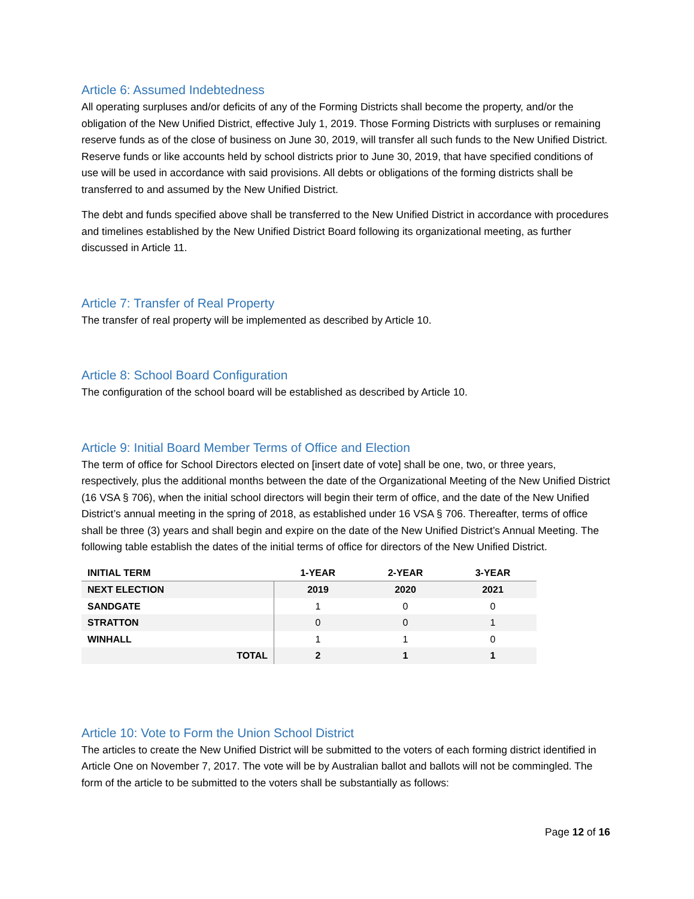Article 6: Assumed Indebtedness
All operating surpluses and/or deficits of any of the Forming Districts shall become the property, and/or the obligation of the New Unified District, effective July 1, 2019. Those Forming Districts with surpluses or remaining reserve funds as of the close of business on June 30, 2019, will transfer all such funds to the New Unified District. Reserve funds or like accounts held by school districts prior to June 30, 2019, that have specified conditions of use will be used in accordance with said provisions. All debts or obligations of the forming districts shall be transferred to and assumed by the New Unified District.
The debt and funds specified above shall be transferred to the New Unified District in accordance with procedures and timelines established by the New Unified District Board following its organizational meeting, as further discussed in Article 11.
Article 7: Transfer of Real Property
The transfer of real property will be implemented as described by Article 10.
Article 8: School Board Configuration
The configuration of the school board will be established as described by Article 10.
Article 9: Initial Board Member Terms of Office and Election
The term of office for School Directors elected on [insert date of vote] shall be one, two, or three years, respectively, plus the additional months between the date of the Organizational Meeting of the New Unified District (16 VSA § 706), when the initial school directors will begin their term of office, and the date of the New Unified District’s annual meeting in the spring of 2018, as established under 16 VSA § 706. Thereafter, terms of office shall be three (3) years and shall begin and expire on the date of the New Unified District’s Annual Meeting. The following table establish the dates of the initial terms of office for directors of the New Unified District.
| INITIAL TERM | 1-YEAR | 2-YEAR | 3-YEAR |
| --- | --- | --- | --- |
| NEXT ELECTION | 2019 | 2020 | 2021 |
| SANDGATE | 1 | 0 | 0 |
| STRATTON | 0 | 0 | 1 |
| WINHALL | 1 | 1 | 0 |
| TOTAL | 2 | 1 | 1 |
Article 10: Vote to Form the Union School District
The articles to create the New Unified District will be submitted to the voters of each forming district identified in Article One on November 7, 2017. The vote will be by Australian ballot and ballots will not be commingled. The form of the article to be submitted to the voters shall be substantially as follows:
Page 12 of 16